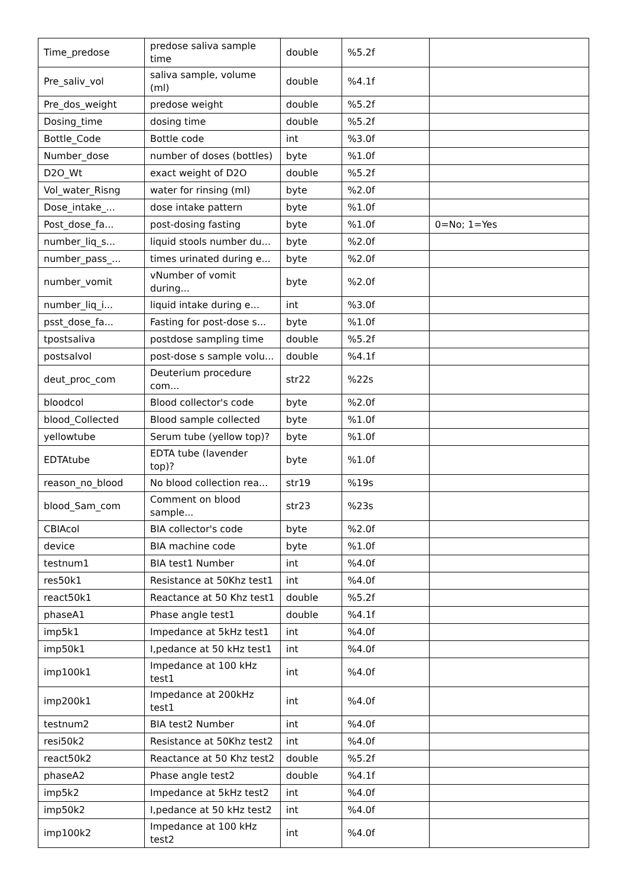| Time_predose | predose saliva sample time | double | %5.2f | |
| Pre_saliv_vol | saliva sample, volume (ml) | double | %4.1f | |
| Pre_dos_weight | predose weight | double | %5.2f | |
| Dosing_time | dosing time | double | %5.2f | |
| Bottle_Code | Bottle code | int | %3.0f | |
| Number_dose | number of doses (bottles) | byte | %1.0f | |
| D2O_Wt | exact weight of D2O | double | %5.2f | |
| Vol_water_Risng | water for rinsing (ml) | byte | %2.0f | |
| Dose_intake_... | dose intake pattern | byte | %1.0f | |
| Post_dose_fa... | post-dosing fasting | byte | %1.0f | 0=No; 1=Yes |
| number_liq_s... | liquid stools number du... | byte | %2.0f | |
| number_pass_... | times urinated during e... | byte | %2.0f | |
| number_vomit | vNumber of vomit during... | byte | %2.0f | |
| number_liq_i... | liquid intake during e... | int | %3.0f | |
| psst_dose_fa... | Fasting for post-dose s... | byte | %1.0f | |
| tpostsaliva | postdose sampling time | double | %5.2f | |
| postsalvol | post-dose s sample volu... | double | %4.1f | |
| deut_proc_com | Deuterium procedure com... | str22 | %22s | |
| bloodcol | Blood collector's code | byte | %2.0f | |
| blood_Collected | Blood sample collected | byte | %1.0f | |
| yellowtube | Serum tube (yellow top)? | byte | %1.0f | |
| EDTAtube | EDTA tube (lavender top)? | byte | %1.0f | |
| reason_no_blood | No blood collection rea... | str19 | %19s | |
| blood_Sam_com | Comment on blood sample... | str23 | %23s | |
| CBIAcol | BIA collector's code | byte | %2.0f | |
| device | BIA machine code | byte | %1.0f | |
| testnum1 | BIA test1 Number | int | %4.0f | |
| res50k1 | Resistance at 50Khz test1 | int | %4.0f | |
| react50k1 | Reactance at 50 Khz test1 | double | %5.2f | |
| phaseA1 | Phase angle test1 | double | %4.1f | |
| imp5k1 | Impedance at 5kHz test1 | int | %4.0f | |
| imp50k1 | I,pedance at 50 kHz test1 | int | %4.0f | |
| imp100k1 | Impedance at 100 kHz test1 | int | %4.0f | |
| imp200k1 | Impedance at 200kHz test1 | int | %4.0f | |
| testnum2 | BIA test2 Number | int | %4.0f | |
| resi50k2 | Resistance at 50Khz test2 | int | %4.0f | |
| react50k2 | Reactance at 50 Khz test2 | double | %5.2f | |
| phaseA2 | Phase angle test2 | double | %4.1f | |
| imp5k2 | Impedance at 5kHz test2 | int | %4.0f | |
| imp50k2 | I,pedance at 50 kHz test2 | int | %4.0f | |
| imp100k2 | Impedance at 100 kHz test2 | int | %4.0f | |